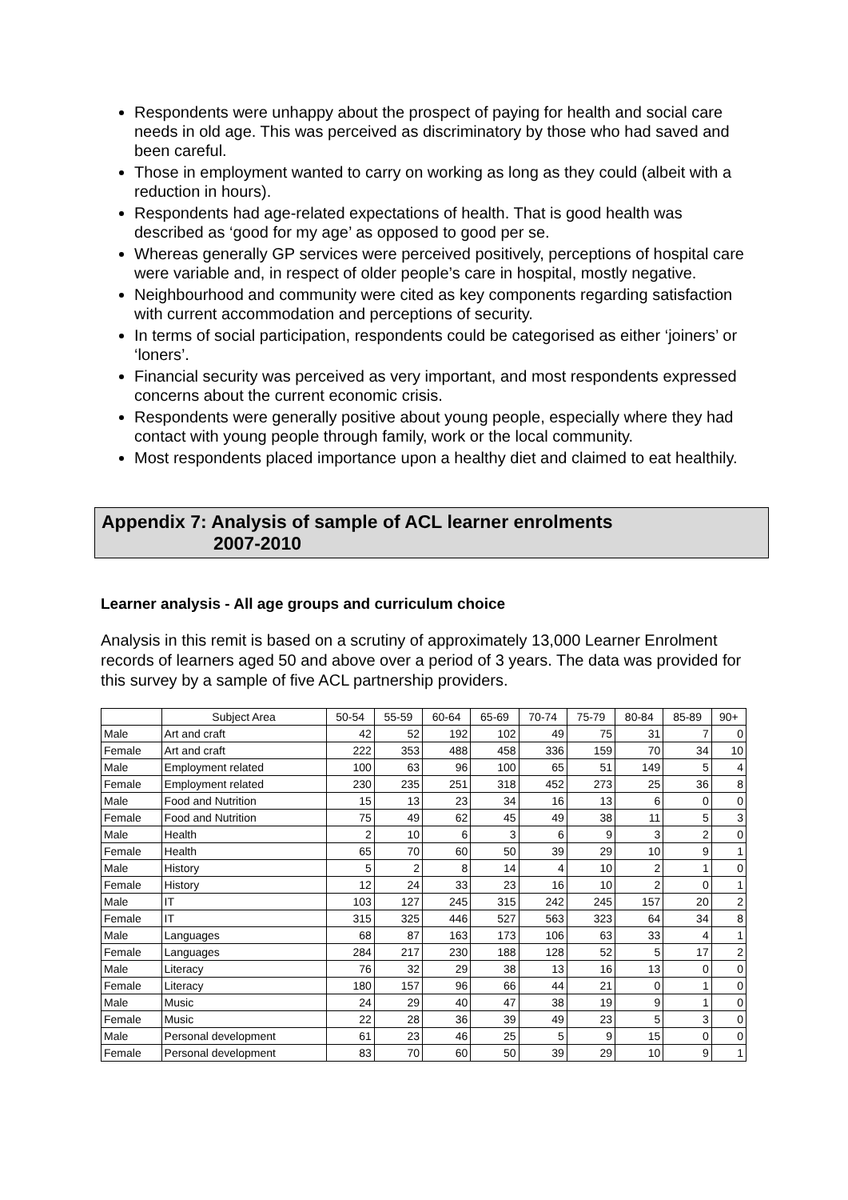Respondents were unhappy about the prospect of paying for health and social care needs in old age. This was perceived as discriminatory by those who had saved and been careful.
Those in employment wanted to carry on working as long as they could (albeit with a reduction in hours).
Respondents had age-related expectations of health. That is good health was described as ‘good for my age’ as opposed to good per se.
Whereas generally GP services were perceived positively, perceptions of hospital care were variable and, in respect of older people’s care in hospital, mostly negative.
Neighbourhood and community were cited as key components regarding satisfaction with current accommodation and perceptions of security.
In terms of social participation, respondents could be categorised as either ‘joiners’ or ‘loners’.
Financial security was perceived as very important, and most respondents expressed concerns about the current economic crisis.
Respondents were generally positive about young people, especially where they had contact with young people through family, work or the local community.
Most respondents placed importance upon a healthy diet and claimed to eat healthily.
Appendix 7: Analysis of sample of ACL learner enrolments
2007-2010
Learner analysis - All age groups and curriculum choice
Analysis in this remit is based on a scrutiny of approximately 13,000 Learner Enrolment records of learners aged 50 and above over a period of 3 years. The data was provided for this survey by a sample of five ACL partnership providers.
| | Subject Area | 50-54 | 55-59 | 60-64 | 65-69 | 70-74 | 75-79 | 80-84 | 85-89 | 90+ |
| --- | --- | --- | --- | --- | --- | --- | --- | --- | --- | --- |
| Male | Art and craft | 42 | 52 | 192 | 102 | 49 | 75 | 31 | 7 | 0 |
| Female | Art and craft | 222 | 353 | 488 | 458 | 336 | 159 | 70 | 34 | 10 |
| Male | Employment related | 100 | 63 | 96 | 100 | 65 | 51 | 149 | 5 | 4 |
| Female | Employment related | 230 | 235 | 251 | 318 | 452 | 273 | 25 | 36 | 8 |
| Male | Food and Nutrition | 15 | 13 | 23 | 34 | 16 | 13 | 6 | 0 | 0 |
| Female | Food and Nutrition | 75 | 49 | 62 | 45 | 49 | 38 | 11 | 5 | 3 |
| Male | Health | 2 | 10 | 6 | 3 | 6 | 9 | 3 | 2 | 0 |
| Female | Health | 65 | 70 | 60 | 50 | 39 | 29 | 10 | 9 | 1 |
| Male | History | 5 | 2 | 8 | 14 | 4 | 10 | 2 | 1 | 0 |
| Female | History | 12 | 24 | 33 | 23 | 16 | 10 | 2 | 0 | 1 |
| Male | IT | 103 | 127 | 245 | 315 | 242 | 245 | 157 | 20 | 2 |
| Female | IT | 315 | 325 | 446 | 527 | 563 | 323 | 64 | 34 | 8 |
| Male | Languages | 68 | 87 | 163 | 173 | 106 | 63 | 33 | 4 | 1 |
| Female | Languages | 284 | 217 | 230 | 188 | 128 | 52 | 5 | 17 | 2 |
| Male | Literacy | 76 | 32 | 29 | 38 | 13 | 16 | 13 | 0 | 0 |
| Female | Literacy | 180 | 157 | 96 | 66 | 44 | 21 | 0 | 1 | 0 |
| Male | Music | 24 | 29 | 40 | 47 | 38 | 19 | 9 | 1 | 0 |
| Female | Music | 22 | 28 | 36 | 39 | 49 | 23 | 5 | 3 | 0 |
| Male | Personal development | 61 | 23 | 46 | 25 | 5 | 9 | 15 | 0 | 0 |
| Female | Personal development | 83 | 70 | 60 | 50 | 39 | 29 | 10 | 9 | 1 |